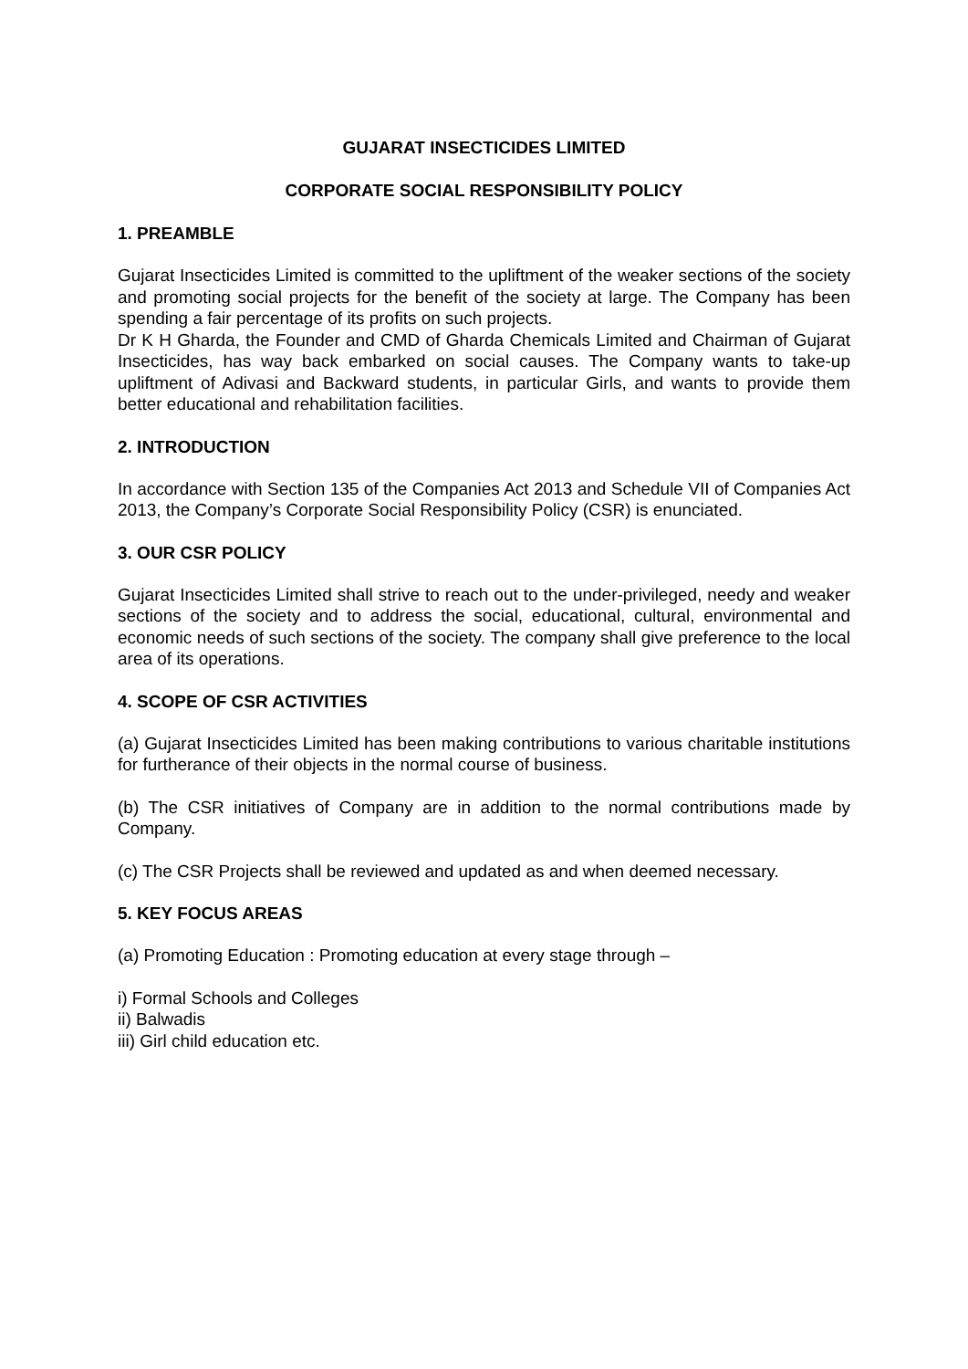GUJARAT INSECTICIDES LIMITED
CORPORATE SOCIAL RESPONSIBILITY POLICY
1. PREAMBLE
Gujarat Insecticides Limited is committed to the upliftment of the weaker sections of the society and promoting social projects for the benefit of the society at large. The Company has been spending a fair percentage of its profits on such projects.
Dr K H Gharda, the Founder and CMD of Gharda Chemicals Limited and Chairman of Gujarat Insecticides, has way back embarked on social causes. The Company wants to take-up upliftment of Adivasi and Backward students, in particular Girls, and wants to provide them better educational and rehabilitation facilities.
2. INTRODUCTION
In accordance with Section 135 of the Companies Act 2013 and Schedule VII of Companies Act 2013, the Company’s Corporate Social Responsibility Policy (CSR) is enunciated.
3. OUR CSR POLICY
Gujarat Insecticides Limited shall strive to reach out to the under-privileged, needy and weaker sections of the society and to address the social, educational, cultural, environmental and economic needs of such sections of the society. The company shall give preference to the local area of its operations.
4. SCOPE OF CSR ACTIVITIES
(a) Gujarat Insecticides Limited has been making contributions to various charitable institutions for furtherance of their objects in the normal course of business.
(b) The CSR initiatives of Company are in addition to the normal contributions made by Company.
(c) The CSR Projects shall be reviewed and updated as and when deemed necessary.
5. KEY FOCUS AREAS
(a) Promoting Education : Promoting education at every stage through –
i) Formal Schools and Colleges
ii) Balwadis
iii) Girl child education etc.